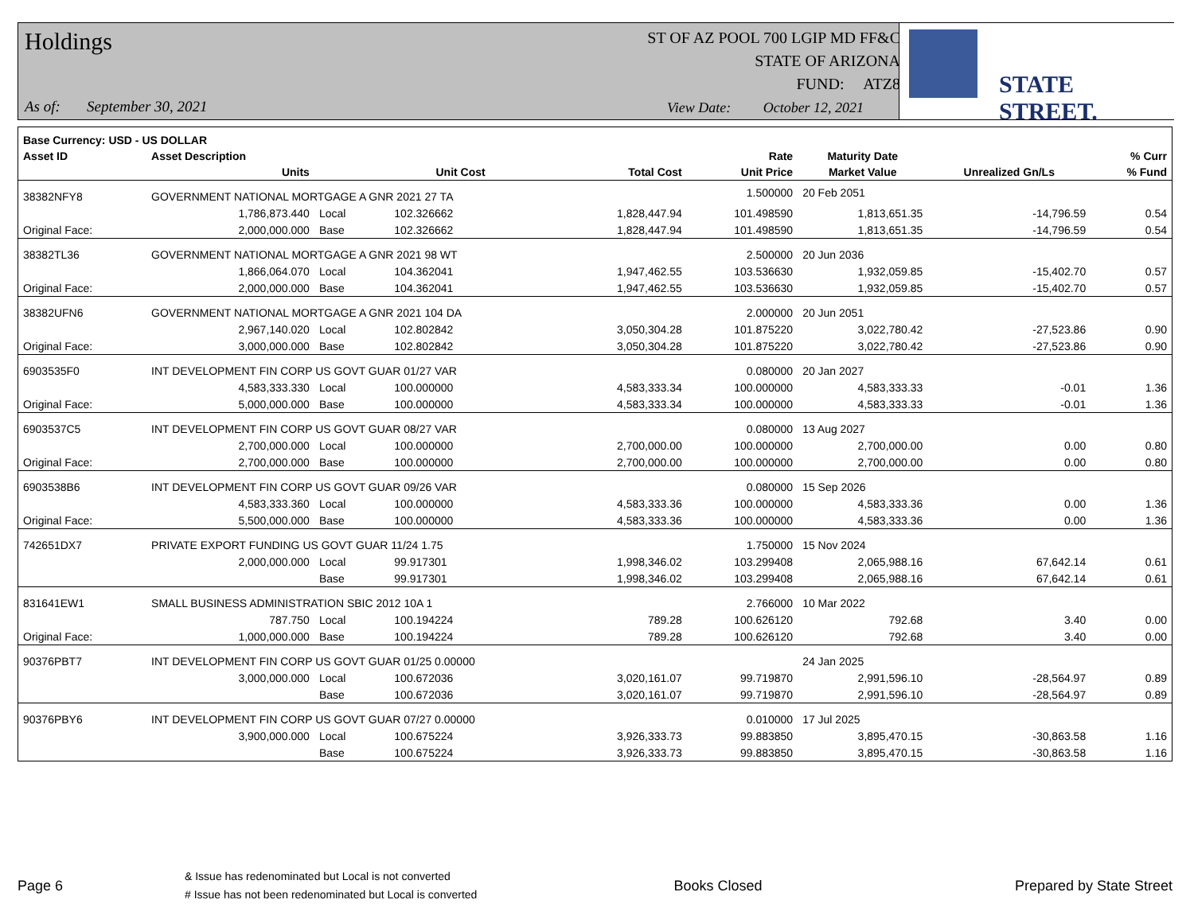Holdings
As of: September 30, 2021
ST OF AZ POOL 700 LGIP MD FF&C
STATE OF ARIZONA
FUND: ATZ8
View Date: October 12, 2021
STATE STREET.
| Base Currency: USD - US DOLLAR | | | | | | | | |
| --- | --- | --- | --- | --- | --- | --- | --- | --- |
| Asset ID | Asset Description | | | | Rate | Maturity Date | | % Curr |
| | Units | | Unit Cost | Total Cost | Unit Price | Market Value | Unrealized Gn/Ls | % Fund |
| 38382NFY8 | GOVERNMENT NATIONAL MORTGAGE A GNR 2021 27 TA | | | | 1.500000 | 20 Feb 2051 | | |
| | 1,786,873.440 | Local | 102.326662 | 1,828,447.94 | 101.498590 | 1,813,651.35 | -14,796.59 | 0.54 |
| Original Face: | 2,000,000.000 | Base | 102.326662 | 1,828,447.94 | 101.498590 | 1,813,651.35 | -14,796.59 | 0.54 |
| 38382TL36 | GOVERNMENT NATIONAL MORTGAGE A GNR 2021 98 WT | | | | 2.500000 | 20 Jun 2036 | | |
| | 1,866,064.070 | Local | 104.362041 | 1,947,462.55 | 103.536630 | 1,932,059.85 | -15,402.70 | 0.57 |
| Original Face: | 2,000,000.000 | Base | 104.362041 | 1,947,462.55 | 103.536630 | 1,932,059.85 | -15,402.70 | 0.57 |
| 38382UFN6 | GOVERNMENT NATIONAL MORTGAGE A GNR 2021 104 DA | | | | 2.000000 | 20 Jun 2051 | | |
| | 2,967,140.020 | Local | 102.802842 | 3,050,304.28 | 101.875220 | 3,022,780.42 | -27,523.86 | 0.90 |
| Original Face: | 3,000,000.000 | Base | 102.802842 | 3,050,304.28 | 101.875220 | 3,022,780.42 | -27,523.86 | 0.90 |
| 6903535F0 | INT DEVELOPMENT FIN CORP US GOVT GUAR 01/27 VAR | | | | 0.080000 | 20 Jan 2027 | | |
| | 4,583,333.330 | Local | 100.000000 | 4,583,333.34 | 100.000000 | 4,583,333.33 | -0.01 | 1.36 |
| Original Face: | 5,000,000.000 | Base | 100.000000 | 4,583,333.34 | 100.000000 | 4,583,333.33 | -0.01 | 1.36 |
| 6903537C5 | INT DEVELOPMENT FIN CORP US GOVT GUAR 08/27 VAR | | | | 0.080000 | 13 Aug 2027 | | |
| | 2,700,000.000 | Local | 100.000000 | 2,700,000.00 | 100.000000 | 2,700,000.00 | 0.00 | 0.80 |
| Original Face: | 2,700,000.000 | Base | 100.000000 | 2,700,000.00 | 100.000000 | 2,700,000.00 | 0.00 | 0.80 |
| 6903538B6 | INT DEVELOPMENT FIN CORP US GOVT GUAR 09/26 VAR | | | | 0.080000 | 15 Sep 2026 | | |
| | 4,583,333.360 | Local | 100.000000 | 4,583,333.36 | 100.000000 | 4,583,333.36 | 0.00 | 1.36 |
| Original Face: | 5,500,000.000 | Base | 100.000000 | 4,583,333.36 | 100.000000 | 4,583,333.36 | 0.00 | 1.36 |
| 742651DX7 | PRIVATE EXPORT FUNDING US GOVT GUAR 11/24 1.75 | | | | 1.750000 | 15 Nov 2024 | | |
| | 2,000,000.000 | Local | 99.917301 | 1,998,346.02 | 103.299408 | 2,065,988.16 | 67,642.14 | 0.61 |
| | | Base | 99.917301 | 1,998,346.02 | 103.299408 | 2,065,988.16 | 67,642.14 | 0.61 |
| 831641EW1 | SMALL BUSINESS ADMINISTRATION SBIC 2012 10A 1 | | | | 2.766000 | 10 Mar 2022 | | |
| | 787.750 | Local | 100.194224 | 789.28 | 100.626120 | 792.68 | 3.40 | 0.00 |
| Original Face: | 1,000,000.000 | Base | 100.194224 | 789.28 | 100.626120 | 792.68 | 3.40 | 0.00 |
| 90376PBT7 | INT DEVELOPMENT FIN CORP US GOVT GUAR 01/25 0.00000 | | | | | 24 Jan 2025 | | |
| | 3,000,000.000 | Local | 100.672036 | 3,020,161.07 | 99.719870 | 2,991,596.10 | -28,564.97 | 0.89 |
| | | Base | 100.672036 | 3,020,161.07 | 99.719870 | 2,991,596.10 | -28,564.97 | 0.89 |
| 90376PBY6 | INT DEVELOPMENT FIN CORP US GOVT GUAR 07/27 0.00000 | | | | 0.010000 | 17 Jul 2025 | | |
| | 3,900,000.000 | Local | 100.675224 | 3,926,333.73 | 99.883850 | 3,895,470.15 | -30,863.58 | 1.16 |
| | | Base | 100.675224 | 3,926,333.73 | 99.883850 | 3,895,470.15 | -30,863.58 | 1.16 |
Page 6
& Issue has redenominated but Local is not converted
# Issue has not been redenominated but Local is converted
Books Closed Prepared by State Street